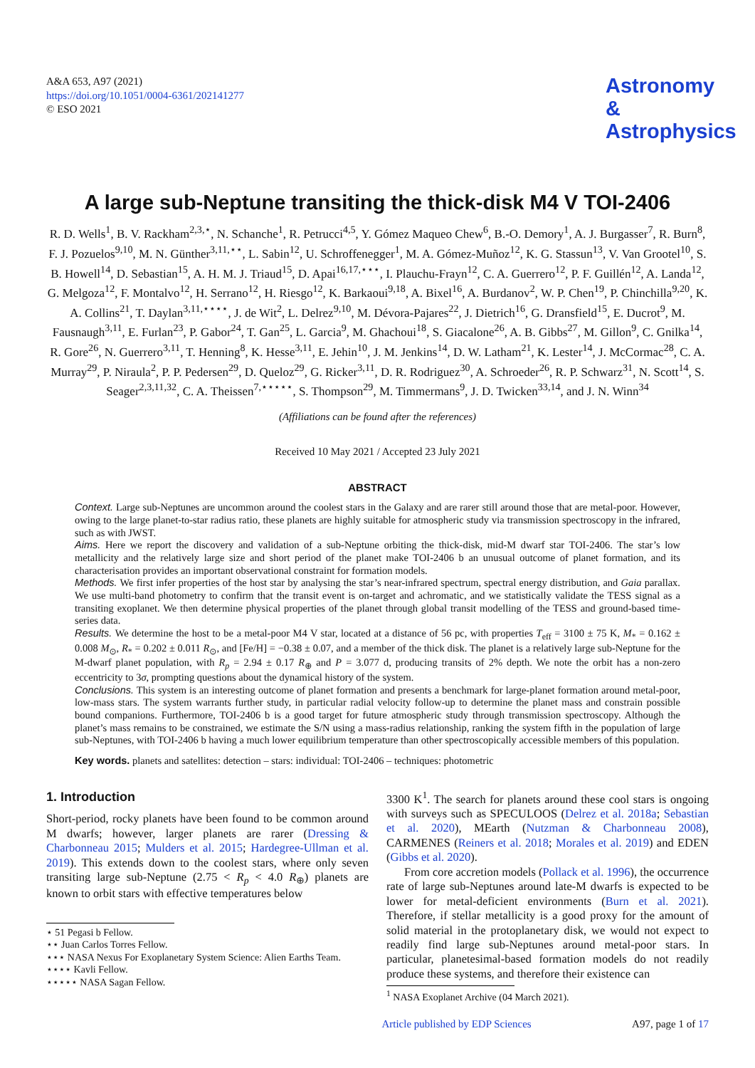A&A 653, A97 (2021)
https://doi.org/10.1051/0004-6361/202141277
© ESO 2021
Astronomy
&
Astrophysics
A large sub-Neptune transiting the thick-disk M4 V TOI-2406
R. D. Wells<sup>1</sup>, B. V. Rackham<sup>2,3,⋆</sup>, N. Schanche<sup>1</sup>, R. Petrucci<sup>4,5</sup>, Y. Gómez Maqueo Chew<sup>6</sup>, B.-O. Demory<sup>1</sup>, A. J. Burgasser<sup>7</sup>, R. Burn<sup>8</sup>, F. J. Pozuelos<sup>9,10</sup>, M. N. Günther<sup>3,11,⋆⋆</sup>, L. Sabin<sup>12</sup>, U. Schroffenegger<sup>1</sup>, M. A. Gómez-Muñoz<sup>12</sup>, K. G. Stassun<sup>13</sup>, V. Van Grootel<sup>10</sup>, S. B. Howell<sup>14</sup>, D. Sebastian<sup>15</sup>, A. H. M. J. Triaud<sup>15</sup>, D. Apai<sup>16,17,⋆⋆⋆</sup>, I. Plauchu-Frayn<sup>12</sup>, C. A. Guerrero<sup>12</sup>, P. F. Guillén<sup>12</sup>, A. Landa<sup>12</sup>, G. Melgoza<sup>12</sup>, F. Montalvo<sup>12</sup>, H. Serrano<sup>12</sup>, H. Riesgo<sup>12</sup>, K. Barkaoui<sup>9,18</sup>, A. Bixel<sup>16</sup>, A. Burdanov<sup>2</sup>, W. P. Chen<sup>19</sup>, P. Chinchilla<sup>9,20</sup>, K. A. Collins<sup>21</sup>, T. Daylan<sup>3,11,⋆⋆⋆⋆</sup>, J. de Wit<sup>2</sup>, L. Delrez<sup>9,10</sup>, M. Dévora-Pajares<sup>22</sup>, J. Dietrich<sup>16</sup>, G. Dransfield<sup>15</sup>, E. Ducrot<sup>9</sup>, M. Fausnaugh<sup>3,11</sup>, E. Furlan<sup>23</sup>, P. Gabor<sup>24</sup>, T. Gan<sup>25</sup>, L. Garcia<sup>9</sup>, M. Ghachoui<sup>18</sup>, S. Giacalone<sup>26</sup>, A. B. Gibbs<sup>27</sup>, M. Gillon<sup>9</sup>, C. Gnilka<sup>14</sup>, R. Gore<sup>26</sup>, N. Guerrero<sup>3,11</sup>, T. Henning<sup>8</sup>, K. Hesse<sup>3,11</sup>, E. Jehin<sup>10</sup>, J. M. Jenkins<sup>14</sup>, D. W. Latham<sup>21</sup>, K. Lester<sup>14</sup>, J. McCormac<sup>28</sup>, C. A. Murray<sup>29</sup>, P. Niraula<sup>2</sup>, P. P. Pedersen<sup>29</sup>, D. Queloz<sup>29</sup>, G. Ricker<sup>3,11</sup>, D. R. Rodriguez<sup>30</sup>, A. Schroeder<sup>26</sup>, R. P. Schwarz<sup>31</sup>, N. Scott<sup>14</sup>, S. Seager<sup>2,3,11,32</sup>, C. A. Theissen<sup>7,⋆⋆⋆⋆⋆</sup>, S. Thompson<sup>29</sup>, M. Timmermans<sup>9</sup>, J. D. Twicken<sup>33,14</sup>, and J. N. Winn<sup>34</sup>
(Affiliations can be found after the references)
Received 10 May 2021 / Accepted 23 July 2021
ABSTRACT
Context. Large sub-Neptunes are uncommon around the coolest stars in the Galaxy and are rarer still around those that are metal-poor. However, owing to the large planet-to-star radius ratio, these planets are highly suitable for atmospheric study via transmission spectroscopy in the infrared, such as with JWST.
Aims. Here we report the discovery and validation of a sub-Neptune orbiting the thick-disk, mid-M dwarf star TOI-2406. The star’s low metallicity and the relatively large size and short period of the planet make TOI-2406 b an unusual outcome of planet formation, and its characterisation provides an important observational constraint for formation models.
Methods. We first infer properties of the host star by analysing the star’s near-infrared spectrum, spectral energy distribution, and Gaia parallax. We use multi-band photometry to confirm that the transit event is on-target and achromatic, and we statistically validate the TESS signal as a transiting exoplanet. We then determine physical properties of the planet through global transit modelling of the TESS and ground-based time-series data.
Results. We determine the host to be a metal-poor M4 V star, located at a distance of 56 pc, with properties T<sub>eff</sub> = 3100 ± 75 K, M<sub>*</sub> = 0.162 ± 0.008 M<sub>⊙</sub>, R<sub>*</sub> = 0.202 ± 0.011 R<sub>⊙</sub>, and [Fe/H] = −0.38 ± 0.07, and a member of the thick disk. The planet is a relatively large sub-Neptune for the M-dwarf planet population, with R<sub>p</sub> = 2.94 ± 0.17 R<sub>⊕</sub> and P = 3.077 d, producing transits of 2% depth. We note the orbit has a non-zero eccentricity to 3σ, prompting questions about the dynamical history of the system.
Conclusions. This system is an interesting outcome of planet formation and presents a benchmark for large-planet formation around metal-poor, low-mass stars. The system warrants further study, in particular radial velocity follow-up to determine the planet mass and constrain possible bound companions. Furthermore, TOI-2406 b is a good target for future atmospheric study through transmission spectroscopy. Although the planet’s mass remains to be constrained, we estimate the S/N using a mass-radius relationship, ranking the system fifth in the population of large sub-Neptunes, with TOI-2406 b having a much lower equilibrium temperature than other spectroscopically accessible members of this population.
Key words. planets and satellites: detection – stars: individual: TOI-2406 – techniques: photometric
1. Introduction
Short-period, rocky planets have been found to be common around M dwarfs; however, larger planets are rarer (Dressing & Charbonneau 2015; Mulders et al. 2015; Hardegree-Ullman et al. 2019). This extends down to the coolest stars, where only seven transiting large sub-Neptune (2.75 < R<sub>p</sub> < 4.0 R<sub>⊕</sub>) planets are known to orbit stars with effective temperatures below
⋆ 51 Pegasi b Fellow.
⋆⋆ Juan Carlos Torres Fellow.
⋆⋆⋆ NASA Nexus For Exoplanetary System Science: Alien Earths Team.
⋆⋆⋆⋆ Kavli Fellow.
⋆⋆⋆⋆⋆ NASA Sagan Fellow.
3300 K<sup>1</sup>. The search for planets around these cool stars is ongoing with surveys such as SPECULOOS (Delrez et al. 2018a; Sebastian et al. 2020), MEarth (Nutzman & Charbonneau 2008), CARMENES (Reiners et al. 2018; Morales et al. 2019) and EDEN (Gibbs et al. 2020).
From core accretion models (Pollack et al. 1996), the occurrence rate of large sub-Neptunes around late-M dwarfs is expected to be lower for metal-deficient environments (Burn et al. 2021). Therefore, if stellar metallicity is a good proxy for the amount of solid material in the protoplanetary disk, we would not expect to readily find large sub-Neptunes around metal-poor stars. In particular, planetesimal-based formation models do not readily produce these systems, and therefore their existence can
<sup>1</sup> NASA Exoplanet Archive (04 March 2021).
Article published by EDP Sciences A97, page 1 of 17